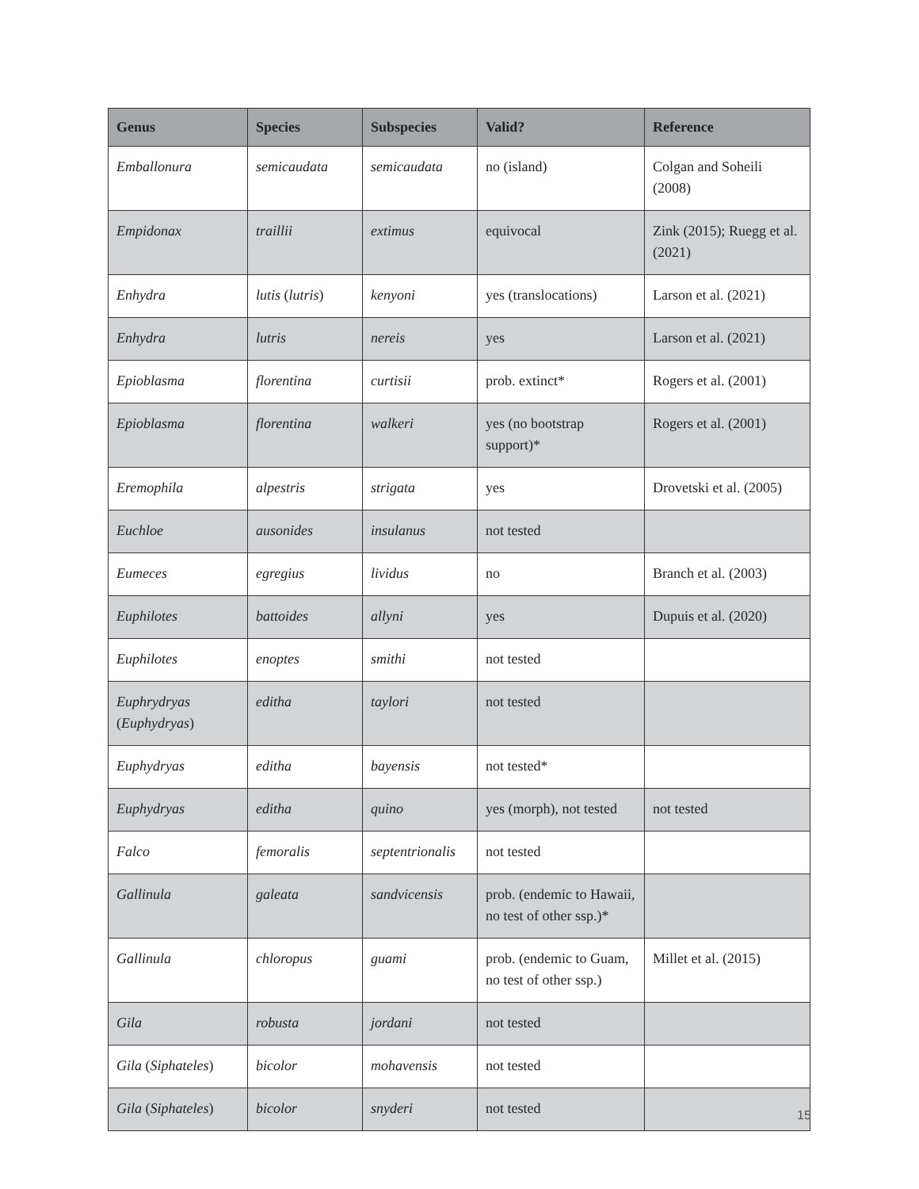| Genus | Species | Subspecies | Valid? | Reference |
| --- | --- | --- | --- | --- |
| Emballonura | semicaudata | semicaudata | no (island) | Colgan and Soheili (2008) |
| Empidonax | traillii | extimus | equivocal | Zink (2015); Ruegg et al. (2021) |
| Enhydra | lutis ( lutris ) | kenyoni | yes (translocations) | Larson et al. (2021) |
| Enhydra | lutris | nereis | yes | Larson et al. (2021) |
| Epioblasma | florentina | curtisii | prob. extinct* | Rogers et al. (2001) |
| Epioblasma | florentina | walkeri | yes (no bootstrap support)* | Rogers et al. (2001) |
| Eremophila | alpestris | strigata | yes | Drovetski et al. (2005) |
| Euchloe | ausonides | insulanus | not tested | |
| Eumeces | egregius | lividus | no | Branch et al. (2003) |
| Euphilotes | battoides | allyni | yes | Dupuis et al. (2020) |
| Euphilotes | enoptes | smithi | not tested | |
| Euphrydryas ( Euphydryas ) | editha | taylori | not tested | |
| Euphydryas | editha | bayensis | not tested* | |
| Euphydryas | editha | quino | yes (morph), not tested | not tested |
| Falco | femoralis | septentrionalis | not tested | |
| Gallinula | galeata | sandvicensis | prob. (endemic to Hawaii, no test of other ssp.)* | |
| Gallinula | chloropus | guami | prob. (endemic to Guam, no test of other ssp.) | Millet et al. (2015) |
| Gila | robusta | jordani | not tested | |
| Gila ( Siphateles ) | bicolor | mohavensis | not tested | |
| Gila ( Siphateles ) | bicolor | snyderi | not tested | |
15